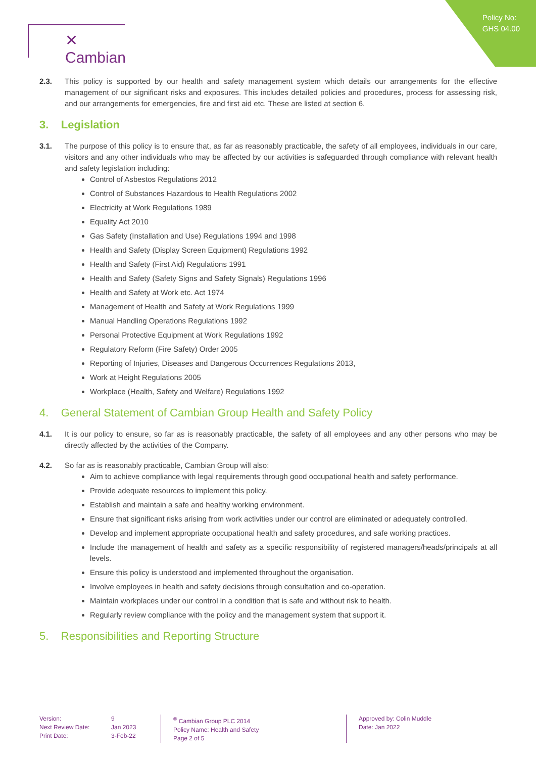Policy No:
GHS 04.00
✕ Cambian
2.3. This policy is supported by our health and safety management system which details our arrangements for the effective management of our significant risks and exposures. This includes detailed policies and procedures, process for assessing risk, and our arrangements for emergencies, fire and first aid etc. These are listed at section 6.
3. Legislation
3.1. The purpose of this policy is to ensure that, as far as reasonably practicable, the safety of all employees, individuals in our care, visitors and any other individuals who may be affected by our activities is safeguarded through compliance with relevant health and safety legislation including:
Control of Asbestos Regulations 2012
Control of Substances Hazardous to Health Regulations 2002
Electricity at Work Regulations 1989
Equality Act 2010
Gas Safety (Installation and Use) Regulations 1994 and 1998
Health and Safety (Display Screen Equipment) Regulations 1992
Health and Safety (First Aid) Regulations 1991
Health and Safety (Safety Signs and Safety Signals) Regulations 1996
Health and Safety at Work etc. Act 1974
Management of Health and Safety at Work Regulations 1999
Manual Handling Operations Regulations 1992
Personal Protective Equipment at Work Regulations 1992
Regulatory Reform (Fire Safety) Order 2005
Reporting of Injuries, Diseases and Dangerous Occurrences Regulations 2013,
Work at Height Regulations 2005
Workplace (Health, Safety and Welfare) Regulations 1992
4. General Statement of Cambian Group Health and Safety Policy
4.1. It is our policy to ensure, so far as is reasonably practicable, the safety of all employees and any other persons who may be directly affected by the activities of the Company.
4.2. So far as is reasonably practicable, Cambian Group will also:
Aim to achieve compliance with legal requirements through good occupational health and safety performance.
Provide adequate resources to implement this policy.
Establish and maintain a safe and healthy working environment.
Ensure that significant risks arising from work activities under our control are eliminated or adequately controlled.
Develop and implement appropriate occupational health and safety procedures, and safe working practices.
Include the management of health and safety as a specific responsibility of registered managers/heads/principals at all levels.
Ensure this policy is understood and implemented throughout the organisation.
Involve employees in health and safety decisions through consultation and co-operation.
Maintain workplaces under our control in a condition that is safe and without risk to health.
Regularly review compliance with the policy and the management system that support it.
5. Responsibilities and Reporting Structure
Version:
Next Review Date:
Print Date:
9
Jan 2023
3-Feb-22
<sup>®</sup> Cambian Group PLC 2014
Policy Name: Health and Safety
Page 2 of 5
Approved by: Colin Muddle
Date: Jan 2022